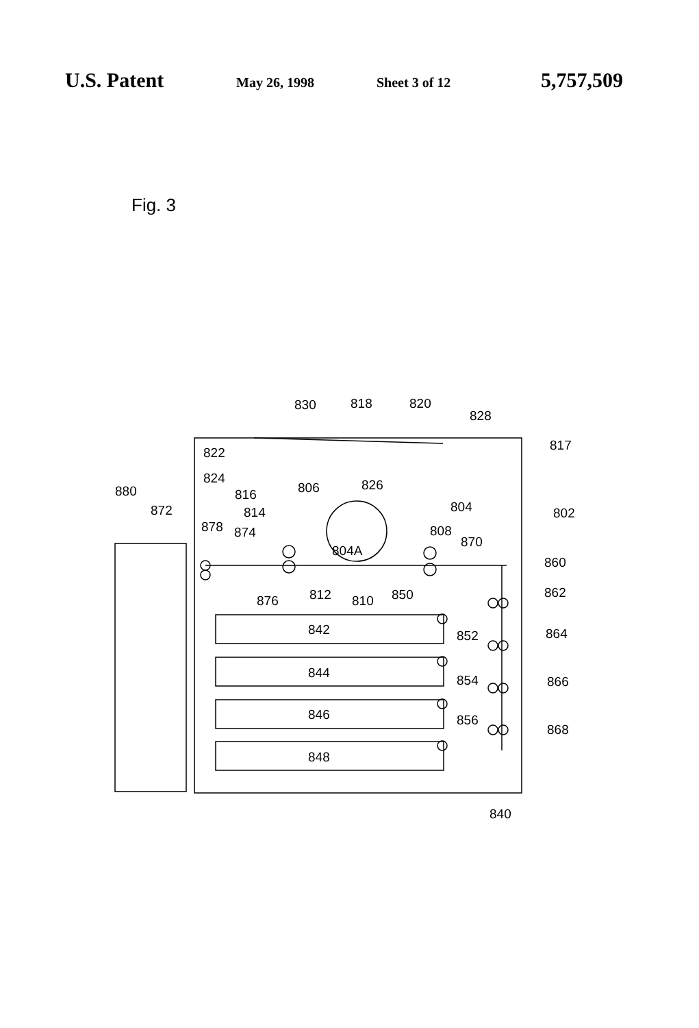U.S. Patent May 26, 1998 Sheet 3 of 12 5,757,509
Fig. 3
830
818
820
828
817
822
824
826
806
816
880
872
814
804
802
878
874
808
870
804A
860
876
812
810
850
862
842
852
864
844
854
866
846
856
868
848
840